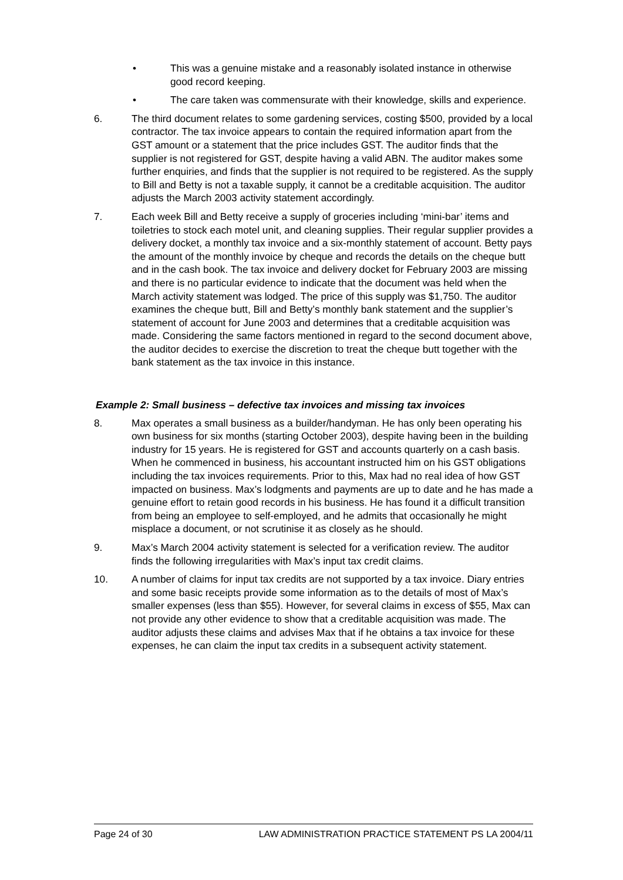• This was a genuine mistake and a reasonably isolated instance in otherwise good record keeping.
• The care taken was commensurate with their knowledge, skills and experience.
6. The third document relates to some gardening services, costing $500, provided by a local contractor. The tax invoice appears to contain the required information apart from the GST amount or a statement that the price includes GST. The auditor finds that the supplier is not registered for GST, despite having a valid ABN. The auditor makes some further enquiries, and finds that the supplier is not required to be registered. As the supply to Bill and Betty is not a taxable supply, it cannot be a creditable acquisition. The auditor adjusts the March 2003 activity statement accordingly.
7. Each week Bill and Betty receive a supply of groceries including ‘mini-bar’ items and toiletries to stock each motel unit, and cleaning supplies. Their regular supplier provides a delivery docket, a monthly tax invoice and a six-monthly statement of account. Betty pays the amount of the monthly invoice by cheque and records the details on the cheque butt and in the cash book. The tax invoice and delivery docket for February 2003 are missing and there is no particular evidence to indicate that the document was held when the March activity statement was lodged. The price of this supply was $1,750. The auditor examines the cheque butt, Bill and Betty’s monthly bank statement and the supplier’s statement of account for June 2003 and determines that a creditable acquisition was made. Considering the same factors mentioned in regard to the second document above, the auditor decides to exercise the discretion to treat the cheque butt together with the bank statement as the tax invoice in this instance.
Example 2: Small business – defective tax invoices and missing tax invoices
8. Max operates a small business as a builder/handyman. He has only been operating his own business for six months (starting October 2003), despite having been in the building industry for 15 years. He is registered for GST and accounts quarterly on a cash basis. When he commenced in business, his accountant instructed him on his GST obligations including the tax invoices requirements. Prior to this, Max had no real idea of how GST impacted on business. Max’s lodgments and payments are up to date and he has made a genuine effort to retain good records in his business. He has found it a difficult transition from being an employee to self-employed, and he admits that occasionally he might misplace a document, or not scrutinise it as closely as he should.
9. Max’s March 2004 activity statement is selected for a verification review. The auditor finds the following irregularities with Max’s input tax credit claims.
10. A number of claims for input tax credits are not supported by a tax invoice. Diary entries and some basic receipts provide some information as to the details of most of Max’s smaller expenses (less than $55). However, for several claims in excess of $55, Max can not provide any other evidence to show that a creditable acquisition was made. The auditor adjusts these claims and advises Max that if he obtains a tax invoice for these expenses, he can claim the input tax credits in a subsequent activity statement.
Page 24 of 30 LAW ADMINISTRATION PRACTICE STATEMENT PS LA 2004/11